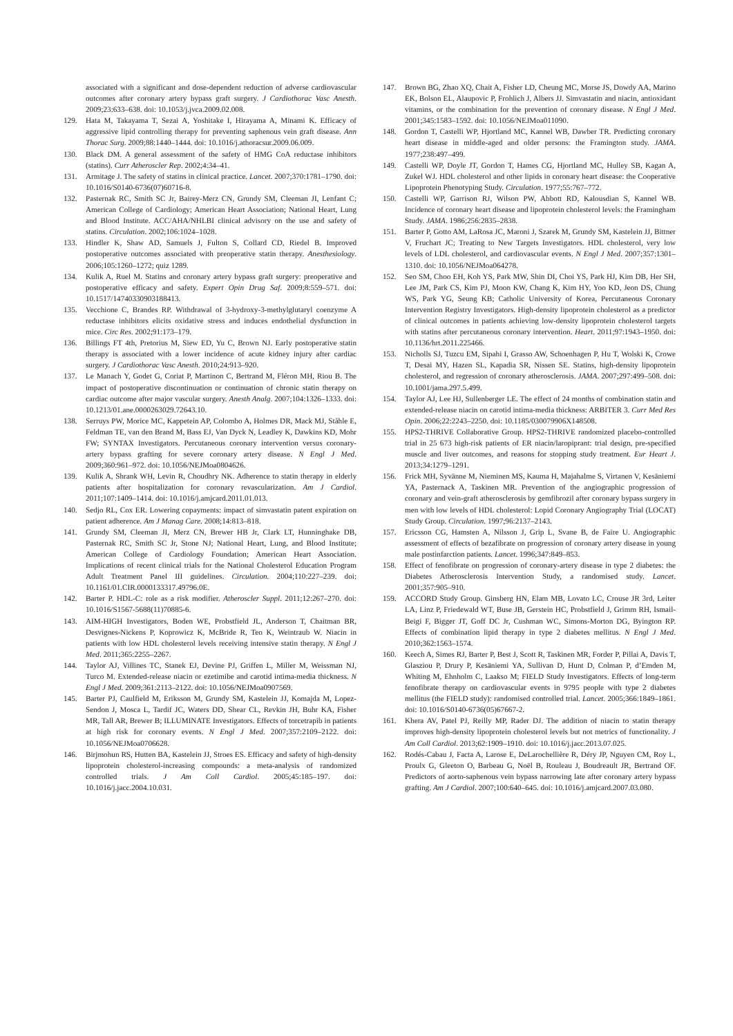associated with a significant and dose-dependent reduction of adverse cardiovascular outcomes after coronary artery bypass graft surgery. J Cardiothorac Vasc Anesth. 2009;23:633–638. doi: 10.1053/j.jvca.2009.02.008.
129. Hata M, Takayama T, Sezai A, Yoshitake I, Hirayama A, Minami K. Efficacy of aggressive lipid controlling therapy for preventing saphenous vein graft disease. Ann Thorac Surg. 2009;88:1440–1444. doi: 10.1016/j.athoracsur.2009.06.009.
130. Black DM. A general assessment of the safety of HMG CoA reductase inhibitors (statins). Curr Atheroscler Rep. 2002;4:34–41.
131. Armitage J. The safety of statins in clinical practice. Lancet. 2007;370:1781–1790. doi: 10.1016/S0140-6736(07)60716-8.
132. Pasternak RC, Smith SC Jr, Bairey-Merz CN, Grundy SM, Cleeman JI, Lenfant C; American College of Cardiology; American Heart Association; National Heart, Lung and Blood Institute. ACC/AHA/NHLBI clinical advisory on the use and safety of statins. Circulation. 2002;106:1024–1028.
133. Hindler K, Shaw AD, Samuels J, Fulton S, Collard CD, Riedel B. Improved postoperative outcomes associated with preoperative statin therapy. Anesthesiology. 2006;105:1260–1272; quiz 1289.
134. Kulik A, Ruel M. Statins and coronary artery bypass graft surgery: preoperative and postoperative efficacy and safety. Expert Opin Drug Saf. 2009;8:559–571. doi: 10.1517/14740330903188413.
135. Vecchione C, Brandes RP. Withdrawal of 3-hydroxy-3-methylglutaryl coenzyme A reductase inhibitors elicits oxidative stress and induces endothelial dysfunction in mice. Circ Res. 2002;91:173–179.
136. Billings FT 4th, Pretorius M, Siew ED, Yu C, Brown NJ. Early postoperative statin therapy is associated with a lower incidence of acute kidney injury after cardiac surgery. J Cardiothorac Vasc Anesth. 2010;24:913–920.
137. Le Manach Y, Godet G, Coriat P, Martinon C, Bertrand M, Fléron MH, Riou B. The impact of postoperative discontinuation or continuation of chronic statin therapy on cardiac outcome after major vascular surgery. Anesth Analg. 2007;104:1326–1333. doi: 10.1213/01.ane.0000263029.72643.10.
138. Serruys PW, Morice MC, Kappetein AP, Colombo A, Holmes DR, Mack MJ, Ståhle E, Feldman TE, van den Brand M, Bass EJ, Van Dyck N, Leadley K, Dawkins KD, Mohr FW; SYNTAX Investigators. Percutaneous coronary intervention versus coronary-artery bypass grafting for severe coronary artery disease. N Engl J Med. 2009;360:961–972. doi: 10.1056/NEJMoa0804626.
139. Kulik A, Shrank WH, Levin R, Choudhry NK. Adherence to statin therapy in elderly patients after hospitalization for coronary revascularization. Am J Cardiol. 2011;107:1409–1414. doi: 10.1016/j.amjcard.2011.01.013.
140. Sedjo RL, Cox ER. Lowering copayments: impact of simvastatin patent expiration on patient adherence. Am J Manag Care. 2008;14:813–818.
141. Grundy SM, Cleeman JI, Merz CN, Brewer HB Jr, Clark LT, Hunninghake DB, Pasternak RC, Smith SC Jr, Stone NJ; National Heart, Lung, and Blood Institute; American College of Cardiology Foundation; American Heart Association. Implications of recent clinical trials for the National Cholesterol Education Program Adult Treatment Panel III guidelines. Circulation. 2004;110:227–239. doi: 10.1161/01.CIR.0000133317.49796.0E.
142. Barter P. HDL-C: role as a risk modifier. Atheroscler Suppl. 2011;12:267–270. doi: 10.1016/S1567-5688(11)70885-6.
143. AIM-HIGH Investigators, Boden WE, Probstfield JL, Anderson T, Chaitman BR, Desvignes-Nickens P, Koprowicz K, McBride R, Teo K, Weintraub W. Niacin in patients with low HDL cholesterol levels receiving intensive statin therapy. N Engl J Med. 2011;365:2255–2267.
144. Taylor AJ, Villines TC, Stanek EJ, Devine PJ, Griffen L, Miller M, Weissman NJ, Turco M. Extended-release niacin or ezetimibe and carotid intima-media thickness. N Engl J Med. 2009;361:2113–2122. doi: 10.1056/NEJMoa0907569.
145. Barter PJ, Caulfield M, Eriksson M, Grundy SM, Kastelein JJ, Komajda M, Lopez-Sendon J, Mosca L, Tardif JC, Waters DD, Shear CL, Revkin JH, Buhr KA, Fisher MR, Tall AR, Brewer B; ILLUMINATE Investigators. Effects of torcetrapib in patients at high risk for coronary events. N Engl J Med. 2007;357:2109–2122. doi: 10.1056/NEJMoa0706628.
146. Birjmohun RS, Hutten BA, Kastelein JJ, Stroes ES. Efficacy and safety of high-density lipoprotein cholesterol-increasing compounds: a meta-analysis of randomized controlled trials. J Am Coll Cardiol. 2005;45:185–197. doi: 10.1016/j.jacc.2004.10.031.
147. Brown BG, Zhao XQ, Chait A, Fisher LD, Cheung MC, Morse JS, Dowdy AA, Marino EK, Bolson EL, Alaupovic P, Frohlich J, Albers JJ. Simvastatin and niacin, antioxidant vitamins, or the combination for the prevention of coronary disease. N Engl J Med. 2001;345:1583–1592. doi: 10.1056/NEJMoa011090.
148. Gordon T, Castelli WP, Hjortland MC, Kannel WB, Dawber TR. Predicting coronary heart disease in middle-aged and older persons: the Framington study. JAMA. 1977;238:497–499.
149. Castelli WP, Doyle JT, Gordon T, Hames CG, Hjortland MC, Hulley SB, Kagan A, Zukel WJ. HDL cholesterol and other lipids in coronary heart disease: the Cooperative Lipoprotein Phenotyping Study. Circulation. 1977;55:767–772.
150. Castelli WP, Garrison RJ, Wilson PW, Abbott RD, Kalousdian S, Kannel WB. Incidence of coronary heart disease and lipoprotein cholesterol levels: the Framingham Study. JAMA. 1986;256:2835–2838.
151. Barter P, Gotto AM, LaRosa JC, Maroni J, Szarek M, Grundy SM, Kastelein JJ, Bittner V, Fruchart JC; Treating to New Targets Investigators. HDL cholesterol, very low levels of LDL cholesterol, and cardiovascular events. N Engl J Med. 2007;357:1301–1310. doi: 10.1056/NEJMoa064278.
152. Seo SM, Choo EH, Koh YS, Park MW, Shin DI, Choi YS, Park HJ, Kim DB, Her SH, Lee JM, Park CS, Kim PJ, Moon KW, Chang K, Kim HY, Yoo KD, Jeon DS, Chung WS, Park YG, Seung KB; Catholic University of Korea, Percutaneous Coronary Intervention Registry Investigators. High-density lipoprotein cholesterol as a predictor of clinical outcomes in patients achieving low-density lipoprotein cholesterol targets with statins after percutaneous coronary intervention. Heart. 2011;97:1943–1950. doi: 10.1136/hrt.2011.225466.
153. Nicholls SJ, Tuzcu EM, Sipahi I, Grasso AW, Schoenhagen P, Hu T, Wolski K, Crowe T, Desai MY, Hazen SL, Kapadia SR, Nissen SE. Statins, high-density lipoprotein cholesterol, and regression of coronary atherosclerosis. JAMA. 2007;297:499–508. doi: 10.1001/jama.297.5.499.
154. Taylor AJ, Lee HJ, Sullenberger LE. The effect of 24 months of combination statin and extended-release niacin on carotid intima-media thickness: ARBITER 3. Curr Med Res Opin. 2006;22:2243–2250. doi: 10.1185/030079906X148508.
155. HPS2-THRIVE Collaborative Group. HPS2-THRIVE randomized placebo-controlled trial in 25 673 high-risk patients of ER niacin/laropiprant: trial design, pre-specified muscle and liver outcomes, and reasons for stopping study treatment. Eur Heart J. 2013;34:1279–1291.
156. Frick MH, Syvänne M, Nieminen MS, Kauma H, Majahalme S, Virtanen V, Kesäniemi YA, Pasternack A, Taskinen MR. Prevention of the angiographic progression of coronary and vein-graft atherosclerosis by gemfibrozil after coronary bypass surgery in men with low levels of HDL cholesterol: Lopid Coronary Angiography Trial (LOCAT) Study Group. Circulation. 1997;96:2137–2143.
157. Ericsson CG, Hamsten A, Nilsson J, Grip L, Svane B, de Faire U. Angiographic assessment of effects of bezafibrate on progression of coronary artery disease in young male postinfarction patients. Lancet. 1996;347:849–853.
158. Effect of fenofibrate on progression of coronary-artery disease in type 2 diabetes: the Diabetes Atherosclerosis Intervention Study, a randomised study. Lancet. 2001;357:905–910.
159. ACCORD Study Group. Ginsberg HN, Elam MB, Lovato LC, Crouse JR 3rd, Leiter LA, Linz P, Friedewald WT, Buse JB, Gerstein HC, Probstfield J, Grimm RH, Ismail-Beigi F, Bigger JT, Goff DC Jr, Cushman WC, Simons-Morton DG, Byington RP. Effects of combination lipid therapy in type 2 diabetes mellitus. N Engl J Med. 2010;362:1563–1574.
160. Keech A, Simes RJ, Barter P, Best J, Scott R, Taskinen MR, Forder P, Pillai A, Davis T, Glasziou P, Drury P, Kesäniemi YA, Sullivan D, Hunt D, Colman P, d’Emden M, Whiting M, Ehnholm C, Laakso M; FIELD Study Investigators. Effects of long-term fenofibrate therapy on cardiovascular events in 9795 people with type 2 diabetes mellitus (the FIELD study): randomised controlled trial. Lancet. 2005;366:1849–1861. doi: 10.1016/S0140-6736(05)67667-2.
161. Khera AV, Patel PJ, Reilly MP, Rader DJ. The addition of niacin to statin therapy improves high-density lipoprotein cholesterol levels but not metrics of functionality. J Am Coll Cardiol. 2013;62:1909–1910. doi: 10.1016/j.jacc.2013.07.025.
162. Rodés-Cabau J, Facta A, Larose E, DeLarochellière R, Déry JP, Nguyen CM, Roy L, Proulx G, Gleeton O, Barbeau G, Noël B, Rouleau J, Boudreault JR, Bertrand OF. Predictors of aorto-saphenous vein bypass narrowing late after coronary artery bypass grafting. Am J Cardiol. 2007;100:640–645. doi: 10.1016/j.amjcard.2007.03.080.